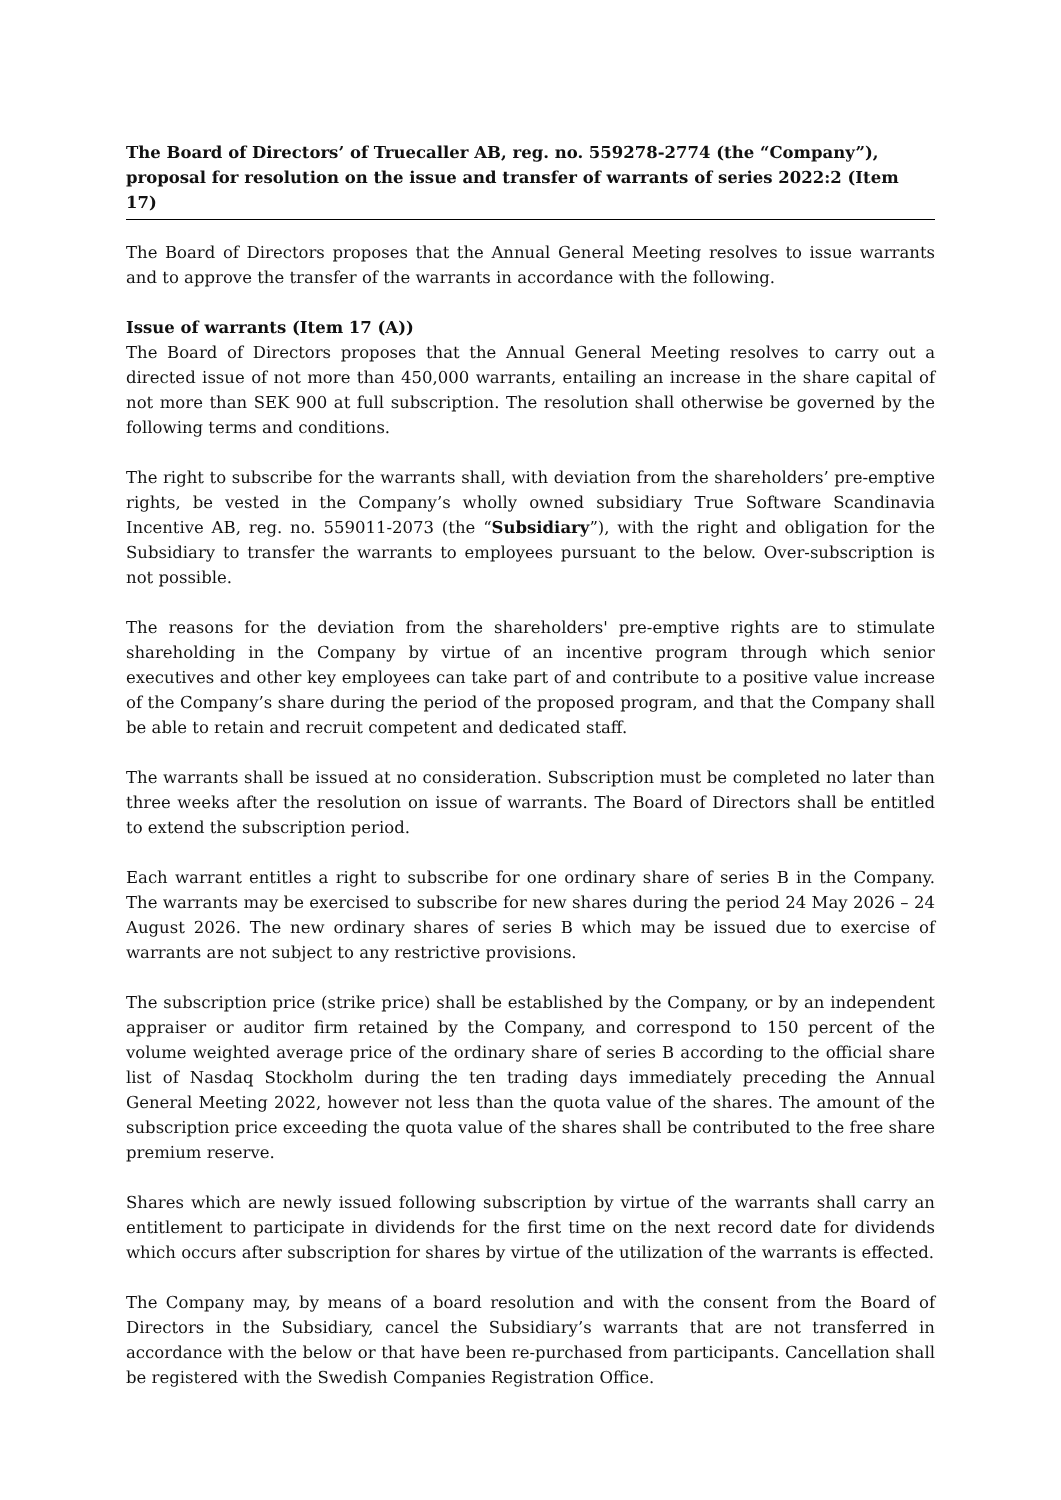The Board of Directors’ of Truecaller AB, reg. no. 559278-2774 (the “Company”), proposal for resolution on the issue and transfer of warrants of series 2022:2 (Item 17)
The Board of Directors proposes that the Annual General Meeting resolves to issue warrants and to approve the transfer of the warrants in accordance with the following.
Issue of warrants (Item 17 (A))
The Board of Directors proposes that the Annual General Meeting resolves to carry out a directed issue of not more than 450,000 warrants, entailing an increase in the share capital of not more than SEK 900 at full subscription. The resolution shall otherwise be governed by the following terms and conditions.
The right to subscribe for the warrants shall, with deviation from the shareholders’ pre-emptive rights, be vested in the Company’s wholly owned subsidiary True Software Scandinavia Incentive AB, reg. no. 559011-2073 (the “Subsidiary”), with the right and obligation for the Subsidiary to transfer the warrants to employees pursuant to the below. Over-subscription is not possible.
The reasons for the deviation from the shareholders' pre-emptive rights are to stimulate shareholding in the Company by virtue of an incentive program through which senior executives and other key employees can take part of and contribute to a positive value increase of the Company’s share during the period of the proposed program, and that the Company shall be able to retain and recruit competent and dedicated staff.
The warrants shall be issued at no consideration. Subscription must be completed no later than three weeks after the resolution on issue of warrants. The Board of Directors shall be entitled to extend the subscription period.
Each warrant entitles a right to subscribe for one ordinary share of series B in the Company. The warrants may be exercised to subscribe for new shares during the period 24 May 2026 – 24 August 2026. The new ordinary shares of series B which may be issued due to exercise of warrants are not subject to any restrictive provisions.
The subscription price (strike price) shall be established by the Company, or by an independent appraiser or auditor firm retained by the Company, and correspond to 150 percent of the volume weighted average price of the ordinary share of series B according to the official share list of Nasdaq Stockholm during the ten trading days immediately preceding the Annual General Meeting 2022, however not less than the quota value of the shares. The amount of the subscription price exceeding the quota value of the shares shall be contributed to the free share premium reserve.
Shares which are newly issued following subscription by virtue of the warrants shall carry an entitlement to participate in dividends for the first time on the next record date for dividends which occurs after subscription for shares by virtue of the utilization of the warrants is effected.
The Company may, by means of a board resolution and with the consent from the Board of Directors in the Subsidiary, cancel the Subsidiary’s warrants that are not transferred in accordance with the below or that have been re-purchased from participants. Cancellation shall be registered with the Swedish Companies Registration Office.